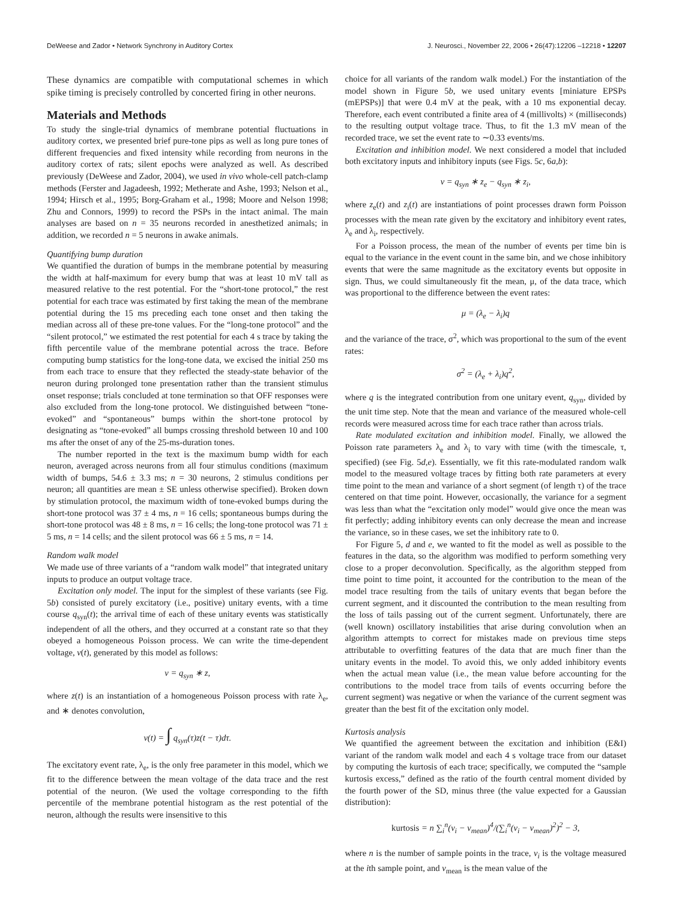DeWeese and Zador • Network Synchrony in Auditory Cortex J. Neurosci., November 22, 2006 • 26(47):12206 –12218 • 12207
These dynamics are compatible with computational schemes in which spike timing is precisely controlled by concerted firing in other neurons.
Materials and Methods
To study the single-trial dynamics of membrane potential fluctuations in auditory cortex, we presented brief pure-tone pips as well as long pure tones of different frequencies and fixed intensity while recording from neurons in the auditory cortex of rats; silent epochs were analyzed as well. As described previously (DeWeese and Zador, 2004), we used in vivo whole-cell patch-clamp methods (Ferster and Jagadeesh, 1992; Metherate and Ashe, 1993; Nelson et al., 1994; Hirsch et al., 1995; Borg-Graham et al., 1998; Moore and Nelson 1998; Zhu and Connors, 1999) to record the PSPs in the intact animal. The main analyses are based on n = 35 neurons recorded in anesthetized animals; in addition, we recorded n = 5 neurons in awake animals.
Quantifying bump duration
We quantified the duration of bumps in the membrane potential by measuring the width at half-maximum for every bump that was at least 10 mV tall as measured relative to the rest potential. For the “short-tone protocol,” the rest potential for each trace was estimated by first taking the mean of the membrane potential during the 15 ms preceding each tone onset and then taking the median across all of these pre-tone values. For the “long-tone protocol” and the “silent protocol,” we estimated the rest potential for each 4 s trace by taking the fifth percentile value of the membrane potential across the trace. Before computing bump statistics for the long-tone data, we excised the initial 250 ms from each trace to ensure that they reflected the steady-state behavior of the neuron during prolonged tone presentation rather than the transient stimulus onset response; trials concluded at tone termination so that OFF responses were also excluded from the long-tone protocol. We distinguished between “tone-evoked” and “spontaneous” bumps within the short-tone protocol by designating as “tone-evoked” all bumps crossing threshold between 10 and 100 ms after the onset of any of the 25-ms-duration tones.
The number reported in the text is the maximum bump width for each neuron, averaged across neurons from all four stimulus conditions (maximum width of bumps, 54.6 ± 3.3 ms; n = 30 neurons, 2 stimulus conditions per neuron; all quantities are mean ± SE unless otherwise specified). Broken down by stimulation protocol, the maximum width of tone-evoked bumps during the short-tone protocol was 37 ± 4 ms, n = 16 cells; spontaneous bumps during the short-tone protocol was 48 ± 8 ms, n = 16 cells; the long-tone protocol was 71 ± 5 ms, n = 14 cells; and the silent protocol was 66 ± 5 ms, n = 14.
Random walk model
We made use of three variants of a “random walk model” that integrated unitary inputs to produce an output voltage trace.
Excitation only model. The input for the simplest of these variants (see Fig. 5b) consisted of purely excitatory (i.e., positive) unitary events, with a time course q<sub>syn</sub>(t); the arrival time of each of these unitary events was statistically independent of all the others, and they occurred at a constant rate so that they obeyed a homogeneous Poisson process. We can write the time-dependent voltage, v(t), generated by this model as follows:
v = q<sub>syn</sub> ∗ z,
where z(t) is an instantiation of a homogeneous Poisson process with rate λ<sub>e</sub>, and ∗ denotes convolution,
v(t) = ∫ q<sub>syn</sub>(τ)z(t − τ)dτ.
The excitatory event rate, λ<sub>e</sub>, is the only free parameter in this model, which we fit to the difference between the mean voltage of the data trace and the rest potential of the neuron. (We used the voltage corresponding to the fifth percentile of the membrane potential histogram as the rest potential of the neuron, although the results were insensitive to this
choice for all variants of the random walk model.) For the instantiation of the model shown in Figure 5b, we used unitary events [miniature EPSPs (mEPSPs)] that were 0.4 mV at the peak, with a 10 ms exponential decay. Therefore, each event contributed a finite area of 4 (millivolts) × (milliseconds) to the resulting output voltage trace. Thus, to fit the 1.3 mV mean of the recorded trace, we set the event rate to ∼0.33 events/ms.
Excitation and inhibition model. We next considered a model that included both excitatory inputs and inhibitory inputs (see Figs. 5c, 6a,b):
v = q<sub>syn</sub> ∗ z<sub>e</sub> − q<sub>syn</sub> ∗ z<sub>i</sub>,
where z<sub>e</sub>(t) and z<sub>i</sub>(t) are instantiations of point processes drawn form Poisson processes with the mean rate given by the excitatory and inhibitory event rates, λ<sub>e</sub> and λ<sub>i</sub>, respectively.
For a Poisson process, the mean of the number of events per time bin is equal to the variance in the event count in the same bin, and we chose inhibitory events that were the same magnitude as the excitatory events but opposite in sign. Thus, we could simultaneously fit the mean, μ, of the data trace, which was proportional to the difference between the event rates:
μ = (λ<sub>e</sub> − λ<sub>i</sub>)q
and the variance of the trace, σ<sup>2</sup>, which was proportional to the sum of the event rates:
σ<sup>2</sup> = (λ<sub>e</sub> + λ<sub>i</sub>)q<sup>2</sup>,
where q is the integrated contribution from one unitary event, q<sub>syn</sub>, divided by the unit time step. Note that the mean and variance of the measured whole-cell records were measured across time for each trace rather than across trials.
Rate modulated excitation and inhibition model. Finally, we allowed the Poisson rate parameters λ<sub>e</sub> and λ<sub>i</sub> to vary with time (with the timescale, τ, specified) (see Fig. 5d,e). Essentially, we fit this rate-modulated random walk model to the measured voltage traces by fitting both rate parameters at every time point to the mean and variance of a short segment (of length τ) of the trace centered on that time point. However, occasionally, the variance for a segment was less than what the “excitation only model” would give once the mean was fit perfectly; adding inhibitory events can only decrease the mean and increase the variance, so in these cases, we set the inhibitory rate to 0.
For Figure 5, d and e, we wanted to fit the model as well as possible to the features in the data, so the algorithm was modified to perform something very close to a proper deconvolution. Specifically, as the algorithm stepped from time point to time point, it accounted for the contribution to the mean of the model trace resulting from the tails of unitary events that began before the current segment, and it discounted the contribution to the mean resulting from the loss of tails passing out of the current segment. Unfortunately, there are (well known) oscillatory instabilities that arise during convolution when an algorithm attempts to correct for mistakes made on previous time steps attributable to overfitting features of the data that are much finer than the unitary events in the model. To avoid this, we only added inhibitory events when the actual mean value (i.e., the mean value before accounting for the contributions to the model trace from tails of events occurring before the current segment) was negative or when the variance of the current segment was greater than the best fit of the excitation only model.
Kurtosis analysis
We quantified the agreement between the excitation and inhibition (E&I) variant of the random walk model and each 4 s voltage trace from our dataset by computing the kurtosis of each trace; specifically, we computed the “sample kurtosis excess,” defined as the ratio of the fourth central moment divided by the fourth power of the SD, minus three (the value expected for a Gaussian distribution):
kurtosis = n ∑<sub>i</sub><sup>n</sup>(v<sub>i</sub> − v<sub>mean</sub>)<sup>4</sup>/(∑<sub>i</sub><sup>n</sup>(v<sub>i</sub> − v<sub>mean</sub>)<sup>2</sup>)<sup>2</sup> − 3,
where n is the number of sample points in the trace, v<sub>i</sub> is the voltage measured at the ith sample point, and v<sub>mean</sub> is the mean value of the